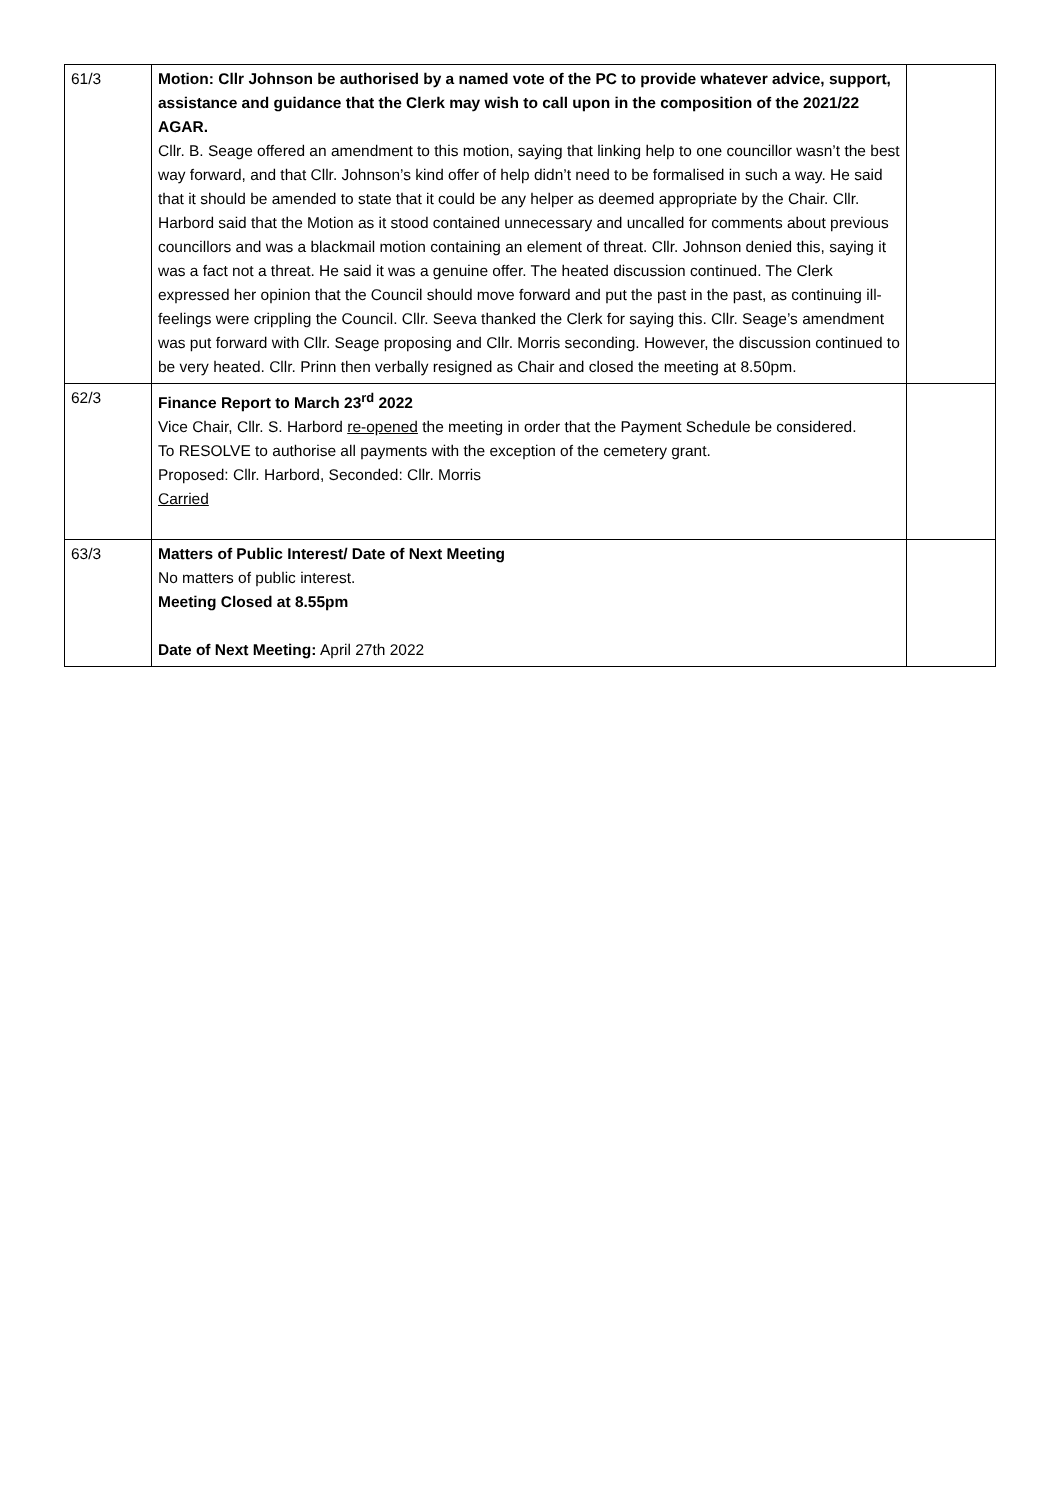| 61/3 | Motion: Cllr Johnson be authorised by a named vote of the PC to provide whatever advice, support, assistance and guidance that the Clerk may wish to call upon in the composition of the 2021/22 AGAR. Cllr. B. Seage offered an amendment to this motion, saying that linking help to one councillor wasn’t the best way forward, and that Cllr. Johnson’s kind offer of help didn’t need to be formalised in such a way. He said that it should be amended to state that it could be any helper as deemed appropriate by the Chair. Cllr. Harbord said that the Motion as it stood contained unnecessary and uncalled for comments about previous councillors and was a blackmail motion containing an element of threat. Cllr. Johnson denied this, saying it was a fact not a threat. He said it was a genuine offer. The heated discussion continued. The Clerk expressed her opinion that the Council should move forward and put the past in the past, as continuing ill-feelings were crippling the Council. Cllr. Seeva thanked the Clerk for saying this. Cllr. Seage’s amendment was put forward with Cllr. Seage proposing and Cllr. Morris seconding. However, the discussion continued to be very heated. Cllr. Prinn then verbally resigned as Chair and closed the meeting at 8.50pm. | |
| 62/3 | Finance Report to March 23<sup>rd</sup> 2022 Vice Chair, Cllr. S. Harbord re-opened the meeting in order that the Payment Schedule be considered. To RESOLVE to authorise all payments with the exception of the cemetery grant. Proposed: Cllr. Harbord, Seconded: Cllr. Morris Carried | |
| 63/3 | Matters of Public Interest/ Date of Next Meeting No matters of public interest. Meeting Closed at 8.55pm Date of Next Meeting: April 27th 2022 | |